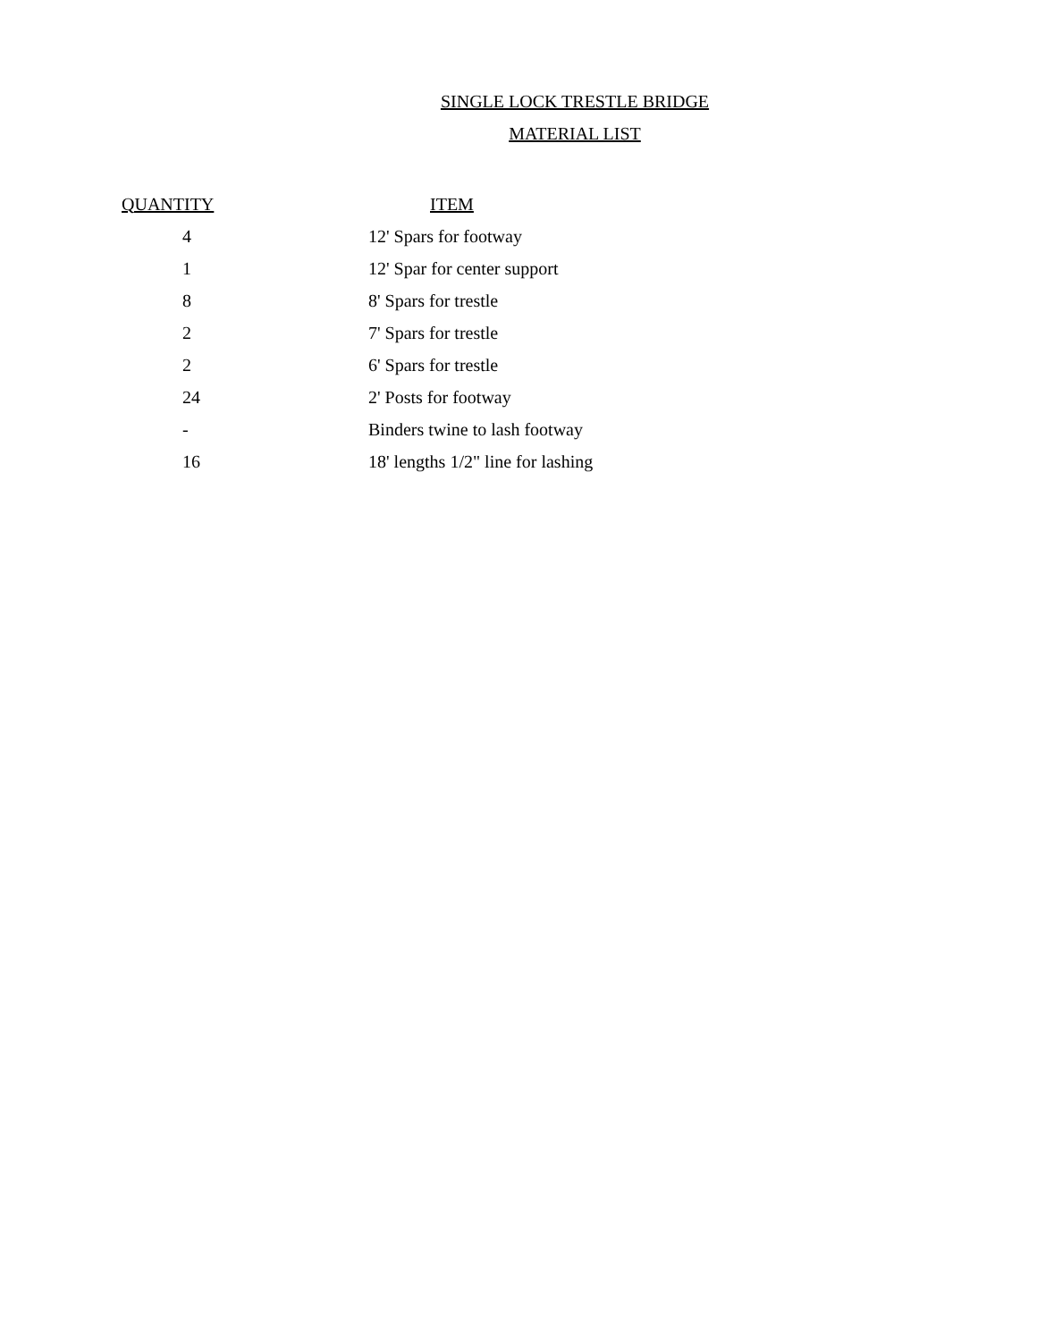SINGLE LOCK TRESTLE BRIDGE
MATERIAL LIST
| QUANTITY | ITEM |
| --- | --- |
| 4 | 12' Spars for footway |
| 1 | 12' Spar for center support |
| 8 | 8' Spars for trestle |
| 2 | 7' Spars for trestle |
| 2 | 6' Spars for trestle |
| 24 | 2' Posts for footway |
| - | Binders twine to lash footway |
| 16 | 18' lengths 1/2" line for lashing |